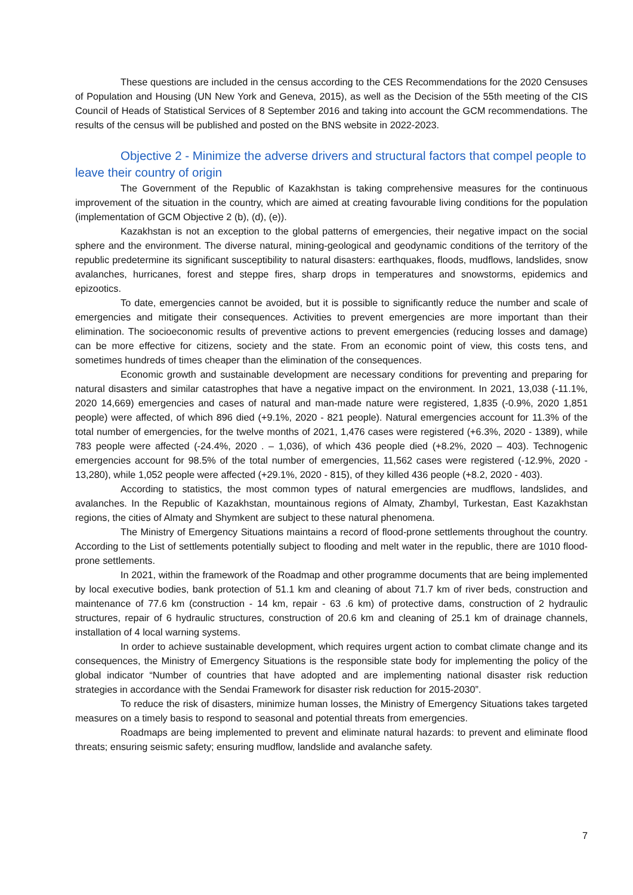These questions are included in the census according to the CES Recommendations for the 2020 Censuses of Population and Housing (UN New York and Geneva, 2015), as well as the Decision of the 55th meeting of the CIS Council of Heads of Statistical Services of 8 September 2016 and taking into account the GCM recommendations. The results of the census will be published and posted on the BNS website in 2022-2023.
Objective 2 - Minimize the adverse drivers and structural factors that compel people to leave their country of origin
The Government of the Republic of Kazakhstan is taking comprehensive measures for the continuous improvement of the situation in the country, which are aimed at creating favourable living conditions for the population (implementation of GCM Objective 2 (b), (d), (e)).
Kazakhstan is not an exception to the global patterns of emergencies, their negative impact on the social sphere and the environment. The diverse natural, mining-geological and geodynamic conditions of the territory of the republic predetermine its significant susceptibility to natural disasters: earthquakes, floods, mudflows, landslides, snow avalanches, hurricanes, forest and steppe fires, sharp drops in temperatures and snowstorms, epidemics and epizootics.
To date, emergencies cannot be avoided, but it is possible to significantly reduce the number and scale of emergencies and mitigate their consequences. Activities to prevent emergencies are more important than their elimination. The socioeconomic results of preventive actions to prevent emergencies (reducing losses and damage) can be more effective for citizens, society and the state. From an economic point of view, this costs tens, and sometimes hundreds of times cheaper than the elimination of the consequences.
Economic growth and sustainable development are necessary conditions for preventing and preparing for natural disasters and similar catastrophes that have a negative impact on the environment. In 2021, 13,038 (-11.1%, 2020 14,669) emergencies and cases of natural and man-made nature were registered, 1,835 (-0.9%, 2020 1,851 people) were affected, of which 896 died (+9.1%, 2020 - 821 people). Natural emergencies account for 11.3% of the total number of emergencies, for the twelve months of 2021, 1,476 cases were registered (+6.3%, 2020 - 1389), while 783 people were affected (-24.4%, 2020 . – 1,036), of which 436 people died (+8.2%, 2020 – 403). Technogenic emergencies account for 98.5% of the total number of emergencies, 11,562 cases were registered (-12.9%, 2020 - 13,280), while 1,052 people were affected (+29.1%, 2020 - 815), of they killed 436 people (+8.2, 2020 - 403).
According to statistics, the most common types of natural emergencies are mudflows, landslides, and avalanches. In the Republic of Kazakhstan, mountainous regions of Almaty, Zhambyl, Turkestan, East Kazakhstan regions, the cities of Almaty and Shymkent are subject to these natural phenomena.
The Ministry of Emergency Situations maintains a record of flood-prone settlements throughout the country. According to the List of settlements potentially subject to flooding and melt water in the republic, there are 1010 flood-prone settlements.
In 2021, within the framework of the Roadmap and other programme documents that are being implemented by local executive bodies, bank protection of 51.1 km and cleaning of about 71.7 km of river beds, construction and maintenance of 77.6 km (construction - 14 km, repair - 63 .6 km) of protective dams, construction of 2 hydraulic structures, repair of 6 hydraulic structures, construction of 20.6 km and cleaning of 25.1 km of drainage channels, installation of 4 local warning systems.
In order to achieve sustainable development, which requires urgent action to combat climate change and its consequences, the Ministry of Emergency Situations is the responsible state body for implementing the policy of the global indicator “Number of countries that have adopted and are implementing national disaster risk reduction strategies in accordance with the Sendai Framework for disaster risk reduction for 2015-2030”.
To reduce the risk of disasters, minimize human losses, the Ministry of Emergency Situations takes targeted measures on a timely basis to respond to seasonal and potential threats from emergencies.
Roadmaps are being implemented to prevent and eliminate natural hazards: to prevent and eliminate flood threats; ensuring seismic safety; ensuring mudflow, landslide and avalanche safety.
7